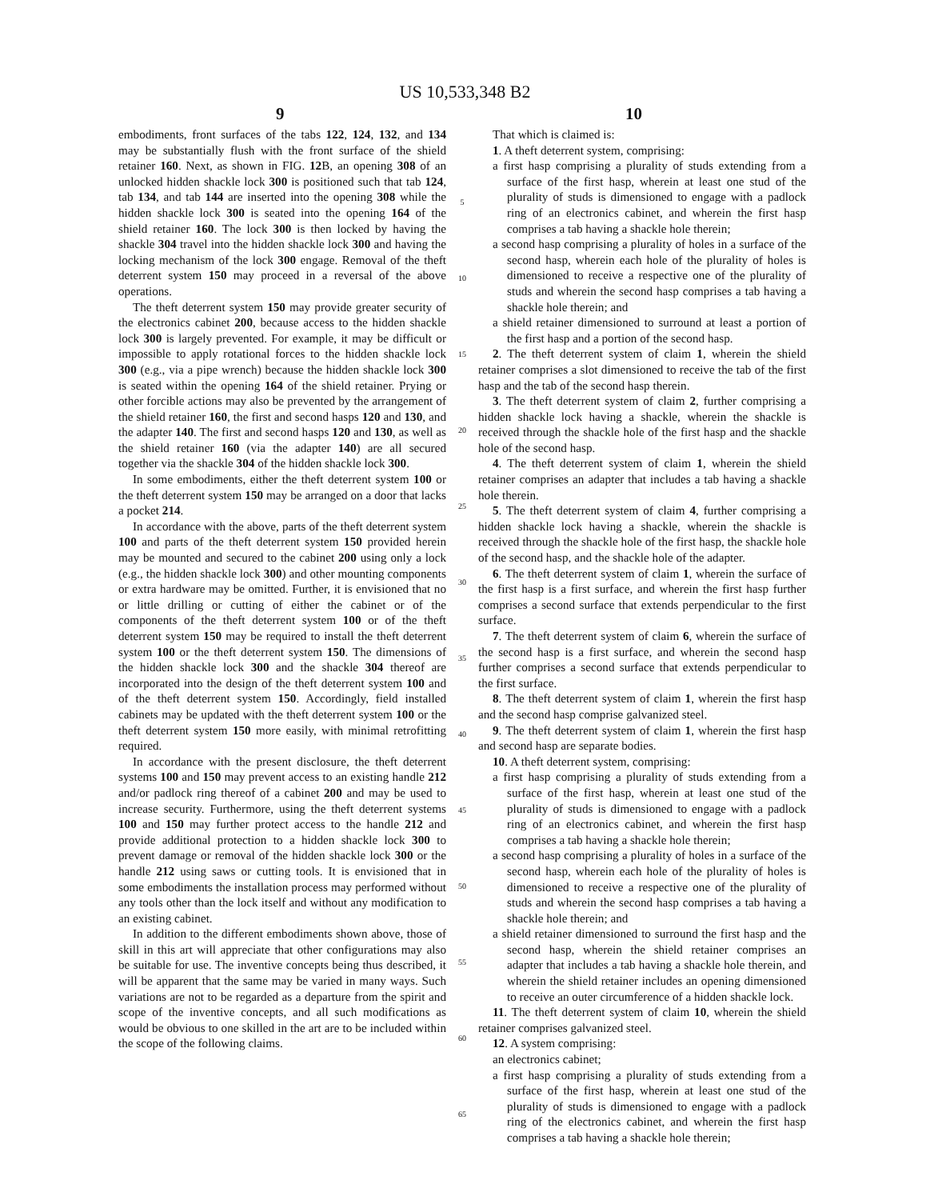US 10,533,348 B2
9 10
embodiments, front surfaces of the tabs 122, 124, 132, and 134 may be substantially flush with the front surface of the shield retainer 160. Next, as shown in FIG. 12 B, an opening 308 of an unlocked hidden shackle lock 300 is positioned such that tab 124, tab 134, and tab 144 are inserted into the opening 308 while the hidden shackle lock 300 is seated into the opening 164 of the shield retainer 160. The lock 300 is then locked by having the shackle 304 travel into the hidden shackle lock 300 and having the locking mechanism of the lock 300 engage. Removal of the theft deterrent system 150 may proceed in a reversal of the above operations.
The theft deterrent system 150 may provide greater security of the electronics cabinet 200, because access to the hidden shackle lock 300 is largely prevented. For example, it may be difficult or impossible to apply rotational forces to the hidden shackle lock 300 (e.g., via a pipe wrench) because the hidden shackle lock 300 is seated within the opening 164 of the shield retainer. Prying or other forcible actions may also be prevented by the arrangement of the shield retainer 160, the first and second hasps 120 and 130, and the adapter 140. The first and second hasps 120 and 130, as well as the shield retainer 160 (via the adapter 140) are all secured together via the shackle 304 of the hidden shackle lock 300.
In some embodiments, either the theft deterrent system 100 or the theft deterrent system 150 may be arranged on a door that lacks a pocket 214.
In accordance with the above, parts of the theft deterrent system 100 and parts of the theft deterrent system 150 provided herein may be mounted and secured to the cabinet 200 using only a lock (e.g., the hidden shackle lock 300) and other mounting components or extra hardware may be omitted. Further, it is envisioned that no or little drilling or cutting of either the cabinet or of the components of the theft deterrent system 100 or of the theft deterrent system 150 may be required to install the theft deterrent system 100 or the theft deterrent system 150. The dimensions of the hidden shackle lock 300 and the shackle 304 thereof are incorporated into the design of the theft deterrent system 100 and of the theft deterrent system 150. Accordingly, field installed cabinets may be updated with the theft deterrent system 100 or the theft deterrent system 150 more easily, with minimal retrofitting required.
In accordance with the present disclosure, the theft deterrent systems 100 and 150 may prevent access to an existing handle 212 and/or padlock ring thereof of a cabinet 200 and may be used to increase security. Furthermore, using the theft deterrent systems 100 and 150 may further protect access to the handle 212 and provide additional protection to a hidden shackle lock 300 to prevent damage or removal of the hidden shackle lock 300 or the handle 212 using saws or cutting tools. It is envisioned that in some embodiments the installation process may performed without any tools other than the lock itself and without any modification to an existing cabinet.
In addition to the different embodiments shown above, those of skill in this art will appreciate that other configurations may also be suitable for use. The inventive concepts being thus described, it will be apparent that the same may be varied in many ways. Such variations are not to be regarded as a departure from the spirit and scope of the inventive concepts, and all such modifications as would be obvious to one skilled in the art are to be included within the scope of the following claims.
5
10
15
20
25
30
35
40
45
50
55
60
65
That which is claimed is:
1. A theft deterrent system, comprising:
a first hasp comprising a plurality of studs extending from a surface of the first hasp, wherein at least one stud of the plurality of studs is dimensioned to engage with a padlock ring of an electronics cabinet, and wherein the first hasp comprises a tab having a shackle hole therein;
a second hasp comprising a plurality of holes in a surface of the second hasp, wherein each hole of the plurality of holes is dimensioned to receive a respective one of the plurality of studs and wherein the second hasp comprises a tab having a shackle hole therein; and
a shield retainer dimensioned to surround at least a portion of the first hasp and a portion of the second hasp.
2. The theft deterrent system of claim 1, wherein the shield retainer comprises a slot dimensioned to receive the tab of the first hasp and the tab of the second hasp therein.
3. The theft deterrent system of claim 2, further comprising a hidden shackle lock having a shackle, wherein the shackle is received through the shackle hole of the first hasp and the shackle hole of the second hasp.
4. The theft deterrent system of claim 1, wherein the shield retainer comprises an adapter that includes a tab having a shackle hole therein.
5. The theft deterrent system of claim 4, further comprising a hidden shackle lock having a shackle, wherein the shackle is received through the shackle hole of the first hasp, the shackle hole of the second hasp, and the shackle hole of the adapter.
6. The theft deterrent system of claim 1, wherein the surface of the first hasp is a first surface, and wherein the first hasp further comprises a second surface that extends perpendicular to the first surface.
7. The theft deterrent system of claim 6, wherein the surface of the second hasp is a first surface, and wherein the second hasp further comprises a second surface that extends perpendicular to the first surface.
8. The theft deterrent system of claim 1, wherein the first hasp and the second hasp comprise galvanized steel.
9. The theft deterrent system of claim 1, wherein the first hasp and second hasp are separate bodies.
10. A theft deterrent system, comprising:
a first hasp comprising a plurality of studs extending from a surface of the first hasp, wherein at least one stud of the plurality of studs is dimensioned to engage with a padlock ring of an electronics cabinet, and wherein the first hasp comprises a tab having a shackle hole therein;
a second hasp comprising a plurality of holes in a surface of the second hasp, wherein each hole of the plurality of holes is dimensioned to receive a respective one of the plurality of studs and wherein the second hasp comprises a tab having a shackle hole therein; and
a shield retainer dimensioned to surround the first hasp and the second hasp, wherein the shield retainer comprises an adapter that includes a tab having a shackle hole therein, and wherein the shield retainer includes an opening dimensioned to receive an outer circumference of a hidden shackle lock.
11. The theft deterrent system of claim 10, wherein the shield retainer comprises galvanized steel.
12. A system comprising:
an electronics cabinet;
a first hasp comprising a plurality of studs extending from a surface of the first hasp, wherein at least one stud of the plurality of studs is dimensioned to engage with a padlock ring of the electronics cabinet, and wherein the first hasp comprises a tab having a shackle hole therein;